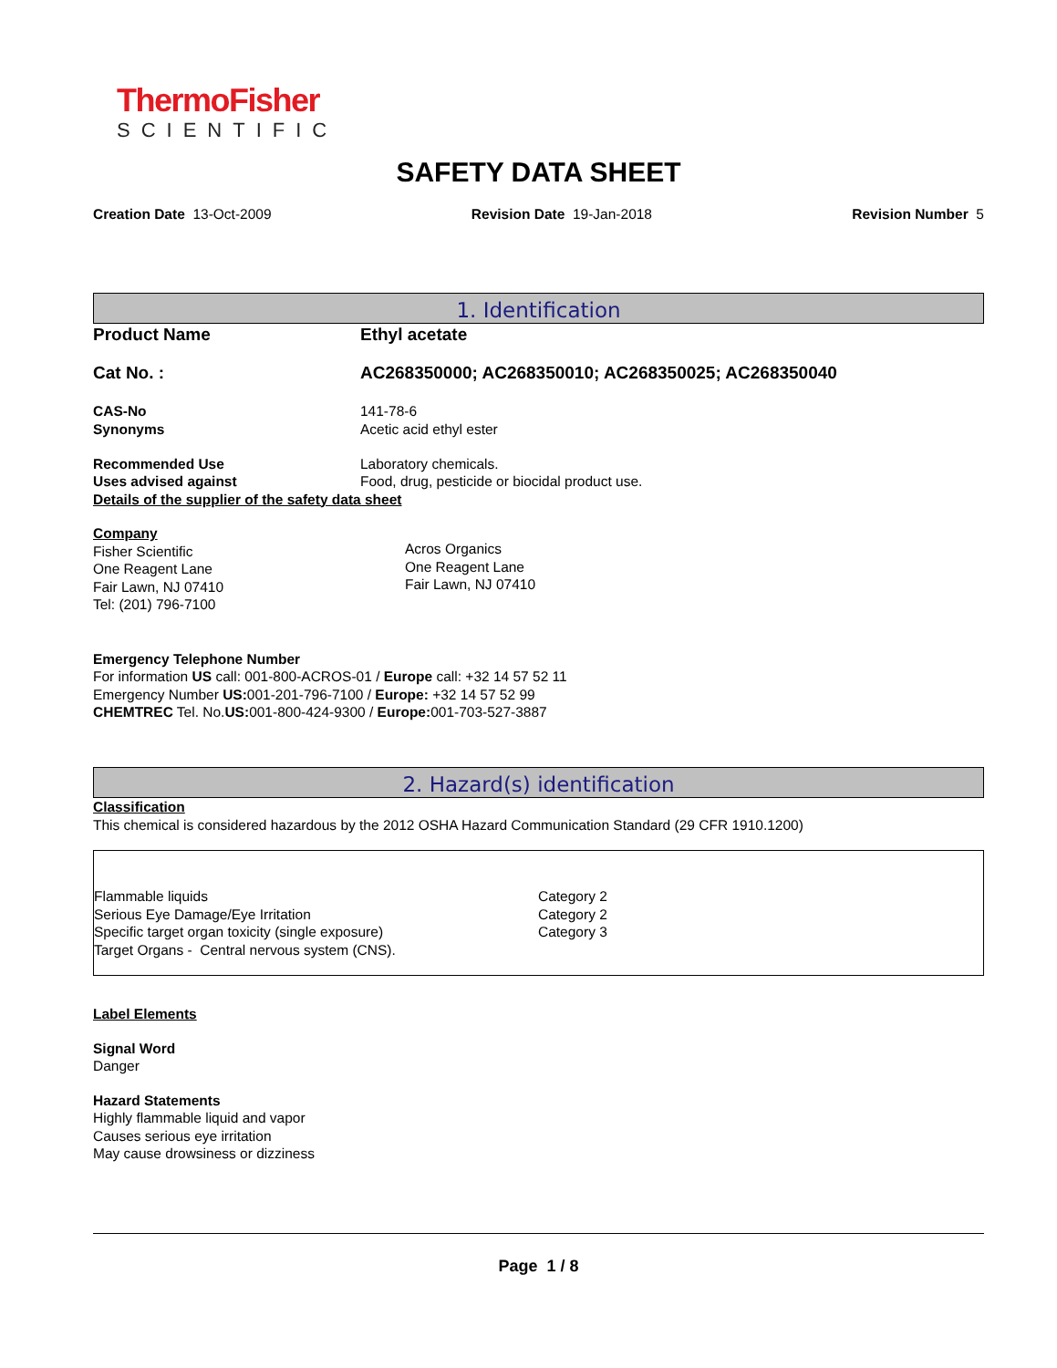ThermoFisher
SCIENTIFIC
SAFETY DATA SHEET
Creation Date 13-Oct-2009 Revision Date 19-Jan-2018 Revision Number 5
1. Identification
| Product Name | Ethyl acetate |
| Cat No. : | AC268350000; AC268350010; AC268350025; AC268350040 |
| CAS-No | 141-78-6 |
| Synonyms | Acetic acid ethyl ester |
| Recommended Use | Laboratory chemicals. |
| Uses advised against | Food, drug, pesticide or biocidal product use. |
Details of the supplier of the safety data sheet
Company
Fisher Scientific
One Reagent Lane
Fair Lawn, NJ 07410
Tel: (201) 796-7100
Acros Organics
One Reagent Lane
Fair Lawn, NJ 07410
Emergency Telephone Number
For information US call: 001-800-ACROS-01 / Europe call: +32 14 57 52 11
Emergency Number US: 001-201-796-7100 / Europe: +32 14 57 52 99
CHEMTREC Tel. No.US: 001-800-424-9300 / Europe: 001-703-527-3887
2. Hazard(s) identification
Classification
This chemical is considered hazardous by the 2012 OSHA Hazard Communication Standard (29 CFR 1910.1200)
| Flammable liquids | Category 2 |
| Serious Eye Damage/Eye Irritation | Category 2 |
| Specific target organ toxicity (single exposure) | Category 3 |
| Target Organs - Central nervous system (CNS). | |
Label Elements
Signal Word
Danger
Hazard Statements
Highly flammable liquid and vapor
Causes serious eye irritation
May cause drowsiness or dizziness
Page 1 / 8